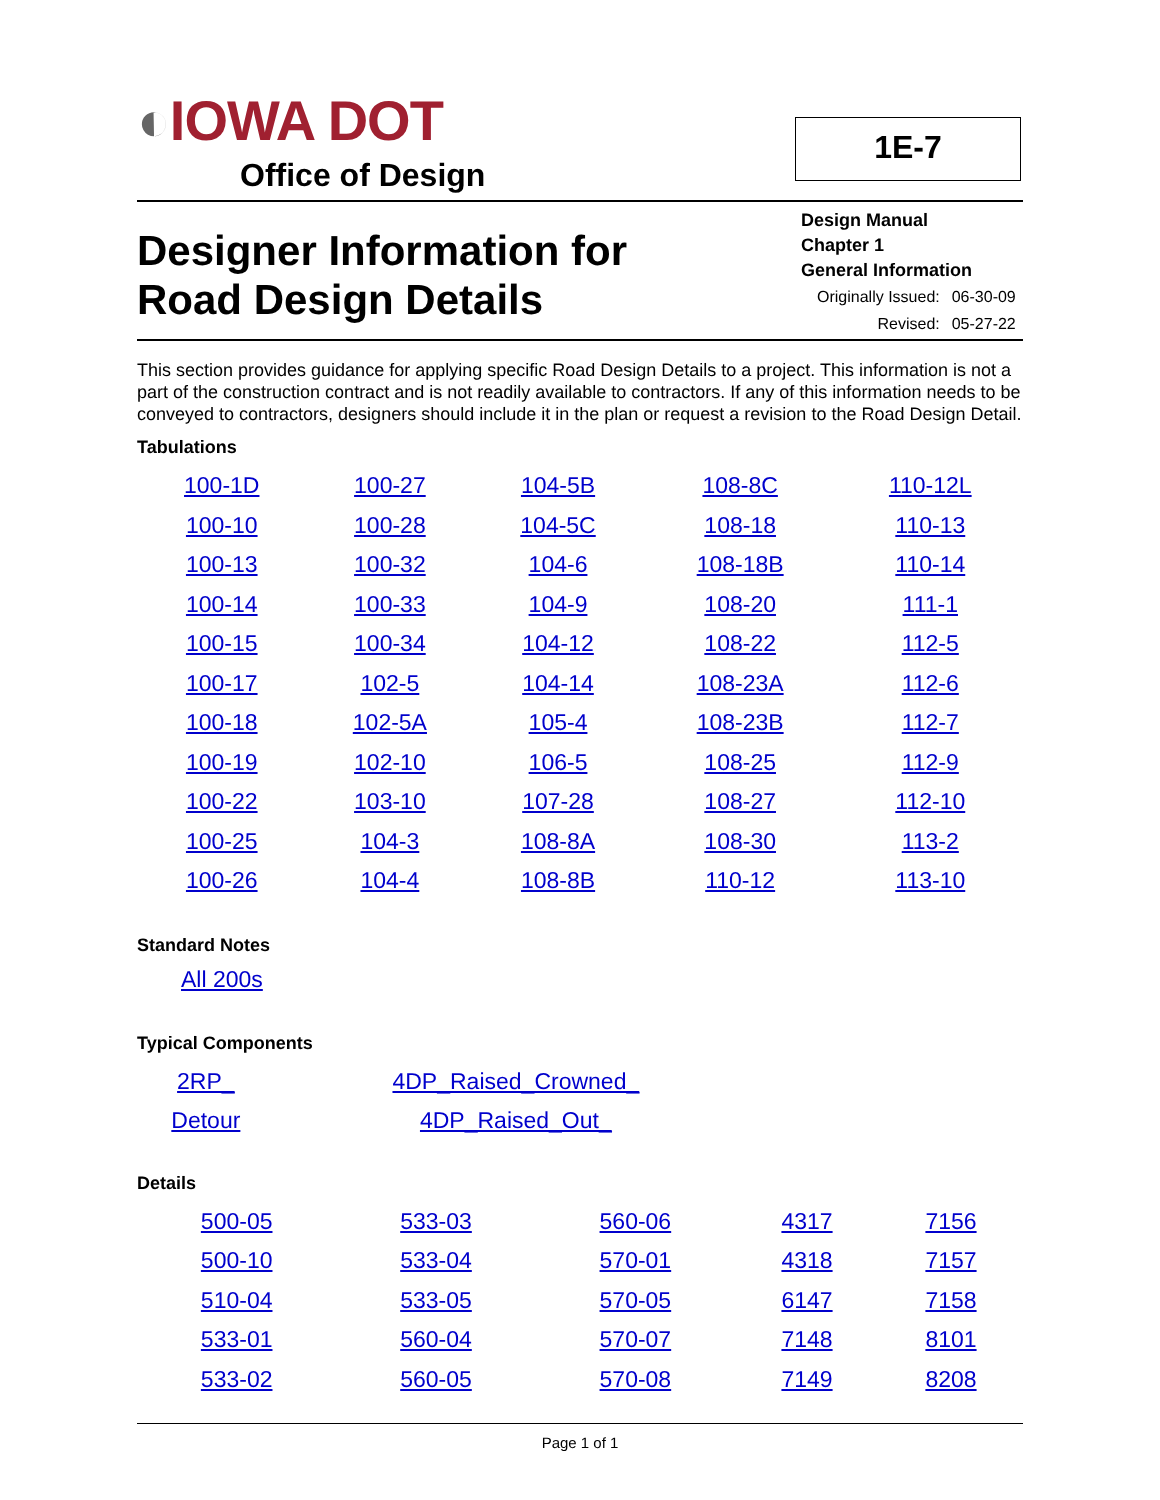◐IOWA DOT
Office of Design
1E-7
Designer Information for
Road Design Details
Design Manual
Chapter 1
General Information
| Originally Issued: | 06-30-09 |
| Revised: | 05-27-22 |
This section provides guidance for applying specific Road Design Details to a project. This information is not a part of the construction contract and is not readily available to contractors. If any of this information needs to be conveyed to contractors, designers should include it in the plan or request a revision to the Road Design Detail.
Tabulations
| 100-1D | 100-27 | 104-5B | 108-8C | 110-12L |
| 100-10 | 100-28 | 104-5C | 108-18 | 110-13 |
| 100-13 | 100-32 | 104-6 | 108-18B | 110-14 |
| 100-14 | 100-33 | 104-9 | 108-20 | 111-1 |
| 100-15 | 100-34 | 104-12 | 108-22 | 112-5 |
| 100-17 | 102-5 | 104-14 | 108-23A | 112-6 |
| 100-18 | 102-5A | 105-4 | 108-23B | 112-7 |
| 100-19 | 102-10 | 106-5 | 108-25 | 112-9 |
| 100-22 | 103-10 | 107-28 | 108-27 | 112-10 |
| 100-25 | 104-3 | 108-8A | 108-30 | 113-2 |
| 100-26 | 104-4 | 108-8B | 110-12 | 113-10 |
Standard Notes
All 200s
Typical Components
| 2RP_ | 4DP_Raised_Crowned_ |
| Detour | 4DP_Raised_Out_ |
Details
| 500-05 | 533-03 | 560-06 | 4317 | 7156 |
| 500-10 | 533-04 | 570-01 | 4318 | 7157 |
| 510-04 | 533-05 | 570-05 | 6147 | 7158 |
| 533-01 | 560-04 | 570-07 | 7148 | 8101 |
| 533-02 | 560-05 | 570-08 | 7149 | 8208 |
Page 1 of 1